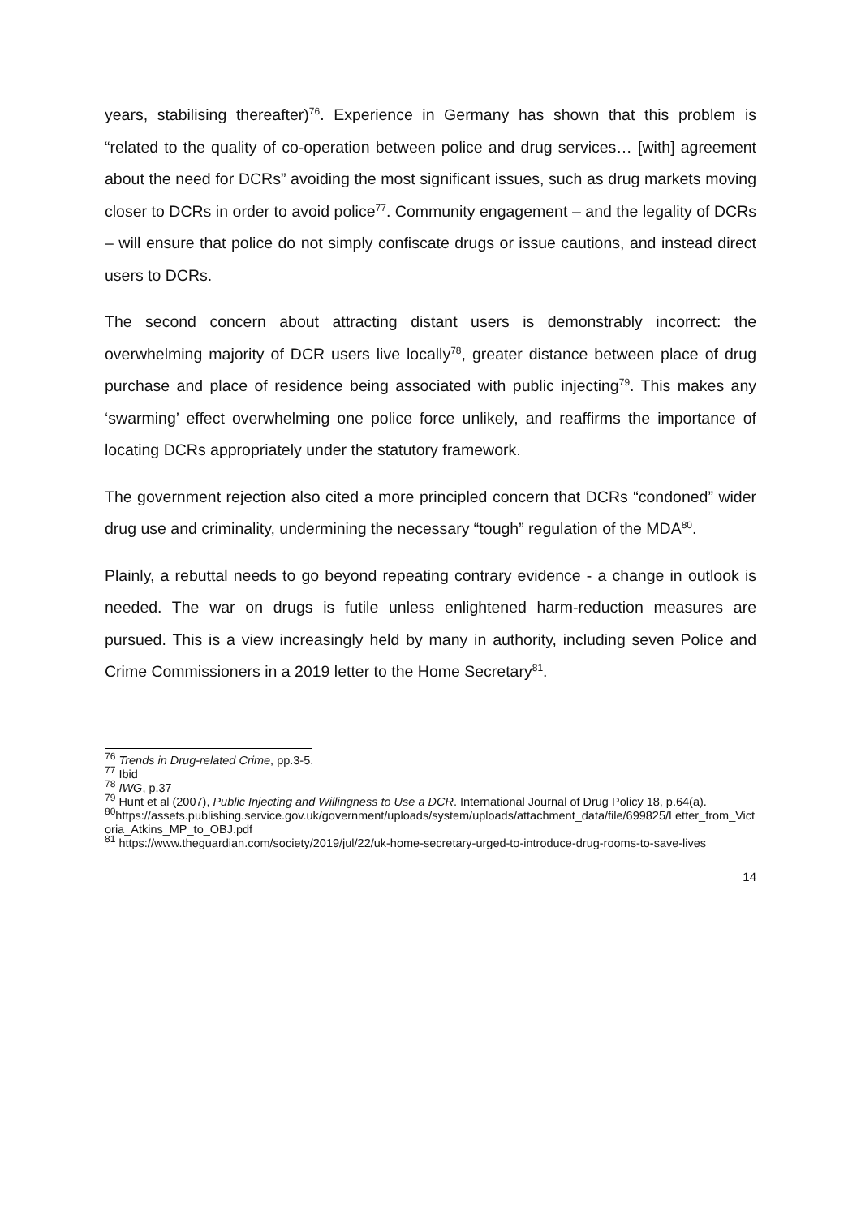years, stabilising thereafter)<sup>76</sup>. Experience in Germany has shown that this problem is “related to the quality of co-operation between police and drug services… [with] agreement about the need for DCRs” avoiding the most significant issues, such as drug markets moving closer to DCRs in order to avoid police<sup>77</sup>. Community engagement – and the legality of DCRs – will ensure that police do not simply confiscate drugs or issue cautions, and instead direct users to DCRs.
The second concern about attracting distant users is demonstrably incorrect: the overwhelming majority of DCR users live locally<sup>78</sup>, greater distance between place of drug purchase and place of residence being associated with public injecting<sup>79</sup>. This makes any ‘swarming’ effect overwhelming one police force unlikely, and reaffirms the importance of locating DCRs appropriately under the statutory framework.
The government rejection also cited a more principled concern that DCRs “condoned” wider drug use and criminality, undermining the necessary “tough” regulation of the MDA<sup>80</sup>.
Plainly, a rebuttal needs to go beyond repeating contrary evidence - a change in outlook is needed. The war on drugs is futile unless enlightened harm-reduction measures are pursued. This is a view increasingly held by many in authority, including seven Police and Crime Commissioners in a 2019 letter to the Home Secretary<sup>81</sup>.
<sup>76</sup> Trends in Drug-related Crime, pp.3-5.
<sup>77</sup> Ibid
<sup>78</sup> IWG, p.37
<sup>79</sup> Hunt et al (2007), Public Injecting and Willingness to Use a DCR. International Journal of Drug Policy 18, p.64(a).
<sup>80</sup> https://assets.publishing.service.gov.uk/government/uploads/system/uploads/attachment_data/file/699825/Letter_from_Victoria_Atkins_MP_to_OBJ.pdf
<sup>81</sup> https://www.theguardian.com/society/2019/jul/22/uk-home-secretary-urged-to-introduce-drug-rooms-to-save-lives
14